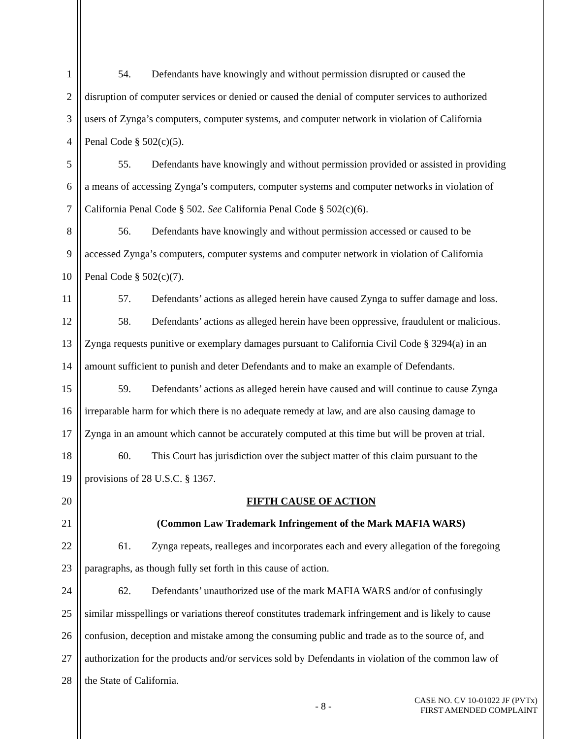1 54. Defendants have knowingly and without permission disrupted or caused the
2 disruption of computer services or denied or caused the denial of computer services to authorized
3 users of Zynga’s computers, computer systems, and computer network in violation of California
4 Penal Code § 502(c)(5).
5 55. Defendants have knowingly and without permission provided or assisted in providing
6 a means of accessing Zynga’s computers, computer systems and computer networks in violation of
7 California Penal Code § 502. See California Penal Code § 502(c)(6).
8 56. Defendants have knowingly and without permission accessed or caused to be
9 accessed Zynga’s computers, computer systems and computer network in violation of California
10 Penal Code § 502(c)(7).
11 57. Defendants’ actions as alleged herein have caused Zynga to suffer damage and loss.
12 58. Defendants’ actions as alleged herein have been oppressive, fraudulent or malicious.
13 Zynga requests punitive or exemplary damages pursuant to California Civil Code § 3294(a) in an
14 amount sufficient to punish and deter Defendants and to make an example of Defendants.
15 59. Defendants’ actions as alleged herein have caused and will continue to cause Zynga
16 irreparable harm for which there is no adequate remedy at law, and are also causing damage to
17 Zynga in an amount which cannot be accurately computed at this time but will be proven at trial.
18 60. This Court has jurisdiction over the subject matter of this claim pursuant to the
19 provisions of 28 U.S.C. § 1367.
20 FIFTH CAUSE OF ACTION
21 (Common Law Trademark Infringement of the Mark MAFIA WARS)
22 61. Zynga repeats, realleges and incorporates each and every allegation of the foregoing
23 paragraphs, as though fully set forth in this cause of action.
24 62. Defendants’ unauthorized use of the mark MAFIA WARS and/or of confusingly
25 similar misspellings or variations thereof constitutes trademark infringement and is likely to cause
26 confusion, deception and mistake among the consuming public and trade as to the source of, and
27 authorization for the products and/or services sold by Defendants in violation of the common law of
28 the State of California.
- 8 - CASE NO. CV 10-01022 JF (PVTx)
FIRST AMENDED COMPLAINT